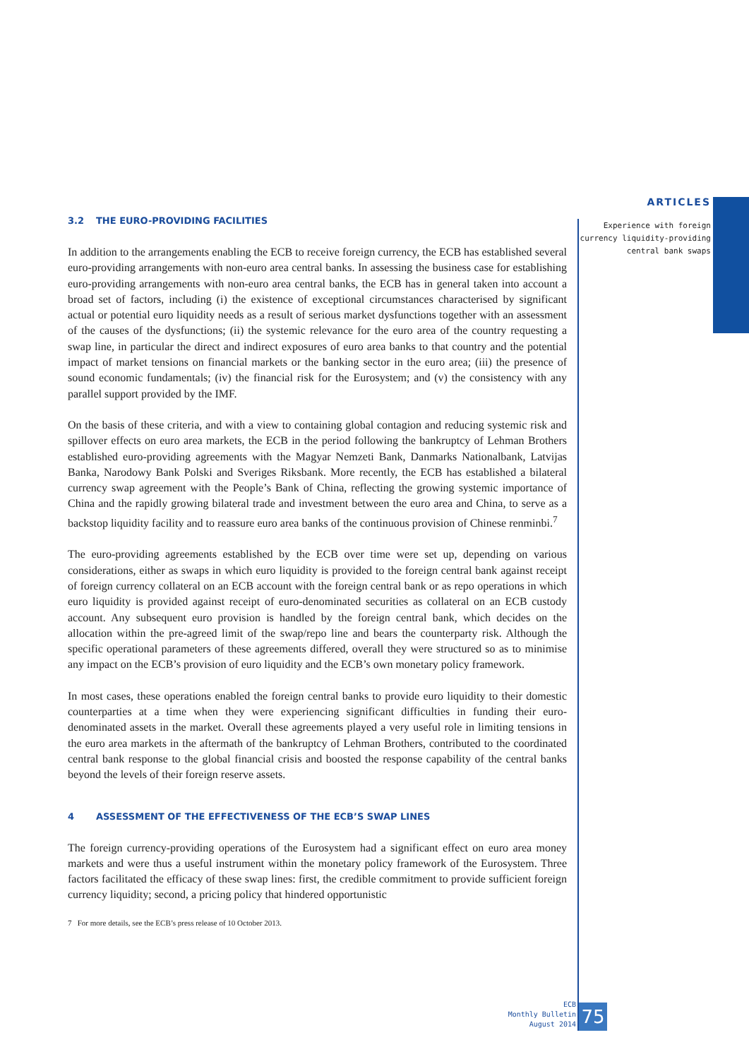ARTICLES
Experience with foreign
currency liquidity-providing
central bank swaps
3.2 THE EURO-PROVIDING FACILITIES
In addition to the arrangements enabling the ECB to receive foreign currency, the ECB has established several euro-providing arrangements with non-euro area central banks. In assessing the business case for establishing euro-providing arrangements with non-euro area central banks, the ECB has in general taken into account a broad set of factors, including (i) the existence of exceptional circumstances characterised by significant actual or potential euro liquidity needs as a result of serious market dysfunctions together with an assessment of the causes of the dysfunctions; (ii) the systemic relevance for the euro area of the country requesting a swap line, in particular the direct and indirect exposures of euro area banks to that country and the potential impact of market tensions on financial markets or the banking sector in the euro area; (iii) the presence of sound economic fundamentals; (iv) the financial risk for the Eurosystem; and (v) the consistency with any parallel support provided by the IMF.
On the basis of these criteria, and with a view to containing global contagion and reducing systemic risk and spillover effects on euro area markets, the ECB in the period following the bankruptcy of Lehman Brothers established euro-providing agreements with the Magyar Nemzeti Bank, Danmarks Nationalbank, Latvijas Banka, Narodowy Bank Polski and Sveriges Riksbank. More recently, the ECB has established a bilateral currency swap agreement with the People’s Bank of China, reflecting the growing systemic importance of China and the rapidly growing bilateral trade and investment between the euro area and China, to serve as a backstop liquidity facility and to reassure euro area banks of the continuous provision of Chinese renminbi.<sup>7</sup>
The euro-providing agreements established by the ECB over time were set up, depending on various considerations, either as swaps in which euro liquidity is provided to the foreign central bank against receipt of foreign currency collateral on an ECB account with the foreign central bank or as repo operations in which euro liquidity is provided against receipt of euro-denominated securities as collateral on an ECB custody account. Any subsequent euro provision is handled by the foreign central bank, which decides on the allocation within the pre-agreed limit of the swap/repo line and bears the counterparty risk. Although the specific operational parameters of these agreements differed, overall they were structured so as to minimise any impact on the ECB’s provision of euro liquidity and the ECB’s own monetary policy framework.
In most cases, these operations enabled the foreign central banks to provide euro liquidity to their domestic counterparties at a time when they were experiencing significant difficulties in funding their euro-denominated assets in the market. Overall these agreements played a very useful role in limiting tensions in the euro area markets in the aftermath of the bankruptcy of Lehman Brothers, contributed to the coordinated central bank response to the global financial crisis and boosted the response capability of the central banks beyond the levels of their foreign reserve assets.
4 ASSESSMENT OF THE EFFECTIVENESS OF THE ECB’S SWAP LINES
The foreign currency-providing operations of the Eurosystem had a significant effect on euro area money markets and were thus a useful instrument within the monetary policy framework of the Eurosystem. Three factors facilitated the efficacy of these swap lines: first, the credible commitment to provide sufficient foreign currency liquidity; second, a pricing policy that hindered opportunistic
7 For more details, see the ECB’s press release of 10 October 2013.
ECB
Monthly Bulletin
August 2014
75